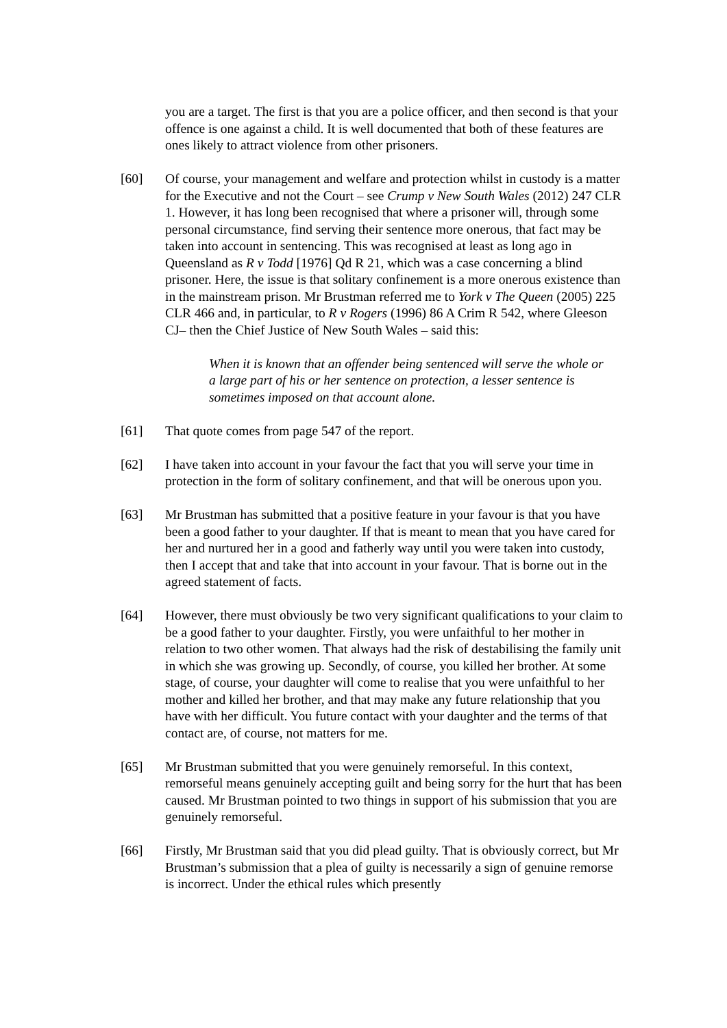you are a target. The first is that you are a police officer, and then second is that your offence is one against a child. It is well documented that both of these features are ones likely to attract violence from other prisoners.
[60] Of course, your management and welfare and protection whilst in custody is a matter for the Executive and not the Court – see Crump v New South Wales (2012) 247 CLR 1. However, it has long been recognised that where a prisoner will, through some personal circumstance, find serving their sentence more onerous, that fact may be taken into account in sentencing. This was recognised at least as long ago in Queensland as R v Todd [1976] Qd R 21, which was a case concerning a blind prisoner. Here, the issue is that solitary confinement is a more onerous existence than in the mainstream prison. Mr Brustman referred me to York v The Queen (2005) 225 CLR 466 and, in particular, to R v Rogers (1996) 86 A Crim R 542, where Gleeson CJ– then the Chief Justice of New South Wales – said this:
When it is known that an offender being sentenced will serve the whole or a large part of his or her sentence on protection, a lesser sentence is sometimes imposed on that account alone.
[61] That quote comes from page 547 of the report.
[62] I have taken into account in your favour the fact that you will serve your time in protection in the form of solitary confinement, and that will be onerous upon you.
[63] Mr Brustman has submitted that a positive feature in your favour is that you have been a good father to your daughter. If that is meant to mean that you have cared for her and nurtured her in a good and fatherly way until you were taken into custody, then I accept that and take that into account in your favour. That is borne out in the agreed statement of facts.
[64] However, there must obviously be two very significant qualifications to your claim to be a good father to your daughter. Firstly, you were unfaithful to her mother in relation to two other women. That always had the risk of destabilising the family unit in which she was growing up. Secondly, of course, you killed her brother. At some stage, of course, your daughter will come to realise that you were unfaithful to her mother and killed her brother, and that may make any future relationship that you have with her difficult. You future contact with your daughter and the terms of that contact are, of course, not matters for me.
[65] Mr Brustman submitted that you were genuinely remorseful. In this context, remorseful means genuinely accepting guilt and being sorry for the hurt that has been caused. Mr Brustman pointed to two things in support of his submission that you are genuinely remorseful.
[66] Firstly, Mr Brustman said that you did plead guilty. That is obviously correct, but Mr Brustman’s submission that a plea of guilty is necessarily a sign of genuine remorse is incorrect. Under the ethical rules which presently